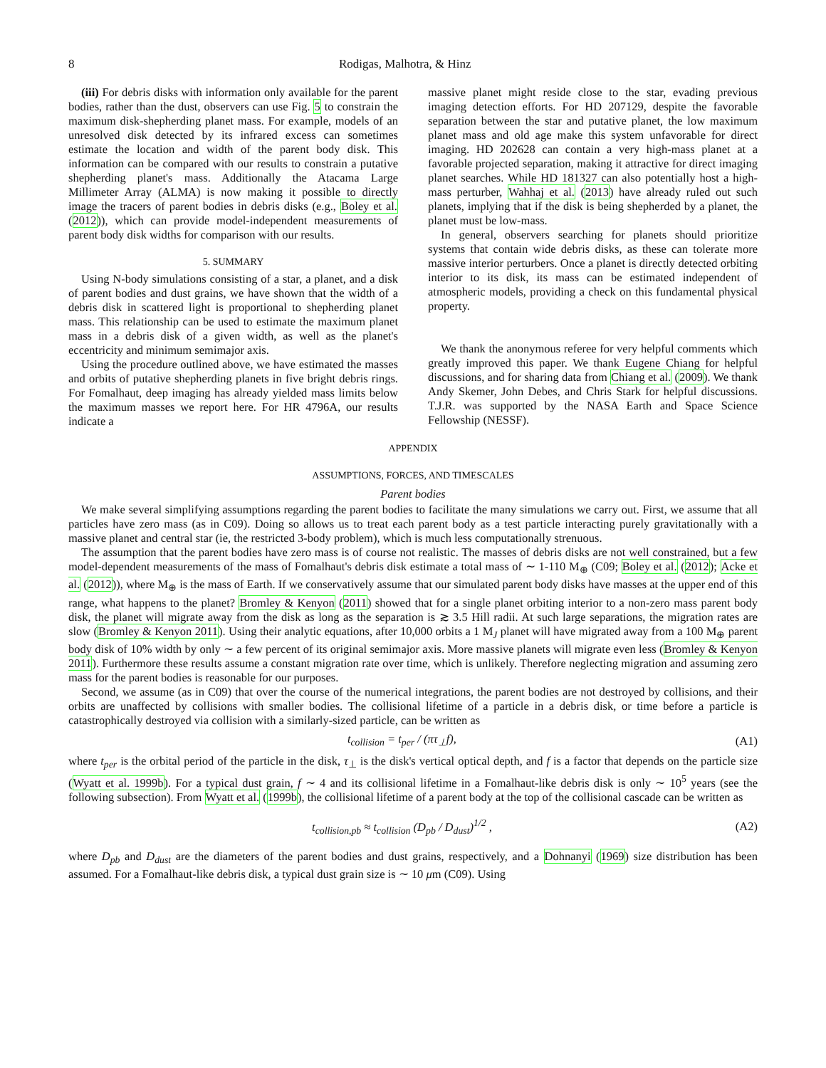8 Rodigas, Malhotra, & Hinz
(iii) For debris disks with information only available for the parent bodies, rather than the dust, observers can use Fig. 5 to constrain the maximum disk-shepherding planet mass. For example, models of an unresolved disk detected by its infrared excess can sometimes estimate the location and width of the parent body disk. This information can be compared with our results to constrain a putative shepherding planet's mass. Additionally the Atacama Large Millimeter Array (ALMA) is now making it possible to directly image the tracers of parent bodies in debris disks (e.g., Boley et al. (2012)), which can provide model-independent measurements of parent body disk widths for comparison with our results.
5. SUMMARY
Using N-body simulations consisting of a star, a planet, and a disk of parent bodies and dust grains, we have shown that the width of a debris disk in scattered light is proportional to shepherding planet mass. This relationship can be used to estimate the maximum planet mass in a debris disk of a given width, as well as the planet's eccentricity and minimum semimajor axis.
Using the procedure outlined above, we have estimated the masses and orbits of putative shepherding planets in five bright debris rings. For Fomalhaut, deep imaging has already yielded mass limits below the maximum masses we report here. For HR 4796A, our results indicate a
massive planet might reside close to the star, evading previous imaging detection efforts. For HD 207129, despite the favorable separation between the star and putative planet, the low maximum planet mass and old age make this system unfavorable for direct imaging. HD 202628 can contain a very high-mass planet at a favorable projected separation, making it attractive for direct imaging planet searches. While HD 181327 can also potentially host a high-mass perturber, Wahhaj et al. (2013) have already ruled out such planets, implying that if the disk is being shepherded by a planet, the planet must be low-mass.
In general, observers searching for planets should prioritize systems that contain wide debris disks, as these can tolerate more massive interior perturbers. Once a planet is directly detected orbiting interior to its disk, its mass can be estimated independent of atmospheric models, providing a check on this fundamental physical property.
We thank the anonymous referee for very helpful comments which greatly improved this paper. We thank Eugene Chiang for helpful discussions, and for sharing data from Chiang et al. (2009). We thank Andy Skemer, John Debes, and Chris Stark for helpful discussions. T.J.R. was supported by the NASA Earth and Space Science Fellowship (NESSF).
APPENDIX
ASSUMPTIONS, FORCES, AND TIMESCALES
Parent bodies
We make several simplifying assumptions regarding the parent bodies to facilitate the many simulations we carry out. First, we assume that all particles have zero mass (as in C09). Doing so allows us to treat each parent body as a test particle interacting purely gravitationally with a massive planet and central star (ie, the restricted 3-body problem), which is much less computationally strenuous.
The assumption that the parent bodies have zero mass is of course not realistic. The masses of debris disks are not well constrained, but a few model-dependent measurements of the mass of Fomalhaut's debris disk estimate a total mass of ∼ 1-110 M<sub>⊕</sub> (C09; Boley et al. (2012); Acke et al. (2012)), where M<sub>⊕</sub> is the mass of Earth. If we conservatively assume that our simulated parent body disks have masses at the upper end of this range, what happens to the planet? Bromley & Kenyon (2011) showed that for a single planet orbiting interior to a non-zero mass parent body disk, the planet will migrate away from the disk as long as the separation is ≳ 3.5 Hill radii. At such large separations, the migration rates are slow (Bromley & Kenyon 2011). Using their analytic equations, after 10,000 orbits a 1 M<sub>J</sub> planet will have migrated away from a 100 M<sub>⊕</sub> parent body disk of 10% width by only ∼ a few percent of its original semimajor axis. More massive planets will migrate even less (Bromley & Kenyon 2011). Furthermore these results assume a constant migration rate over time, which is unlikely. Therefore neglecting migration and assuming zero mass for the parent bodies is reasonable for our purposes.
Second, we assume (as in C09) that over the course of the numerical integrations, the parent bodies are not destroyed by collisions, and their orbits are unaffected by collisions with smaller bodies. The collisional lifetime of a particle in a debris disk, or time before a particle is catastrophically destroyed via collision with a similarly-sized particle, can be written as
t<sub>collision</sub> = t<sub>per</sub> / (πτ<sub>⊥</sub>f), (A1)
where t<sub>per</sub> is the orbital period of the particle in the disk, τ<sub>⊥</sub> is the disk's vertical optical depth, and f is a factor that depends on the particle size (Wyatt et al. 1999b). For a typical dust grain, f ∼ 4 and its collisional lifetime in a Fomalhaut-like debris disk is only ∼ 10<sup>5</sup> years (see the following subsection). From Wyatt et al. (1999b), the collisional lifetime of a parent body at the top of the collisional cascade can be written as
t<sub>collision,pb</sub> ≈ t<sub>collision</sub> (D<sub>pb</sub> / D<sub>dust</sub>)<sup>1/2</sup> , (A2)
where D<sub>pb</sub> and D<sub>dust</sub> are the diameters of the parent bodies and dust grains, respectively, and a Dohnanyi (1969) size distribution has been assumed. For a Fomalhaut-like debris disk, a typical dust grain size is ∼ 10 μm (C09). Using